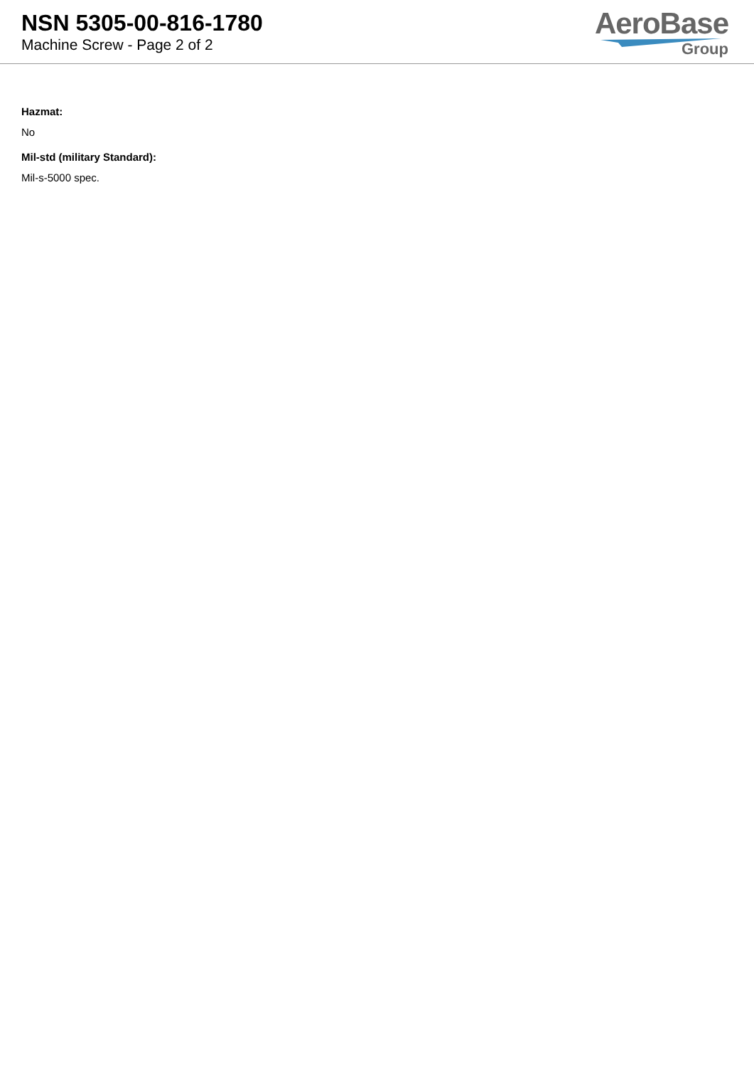NSN 5305-00-816-1780
Machine Screw - Page 2 of 2
AeroBase
Group
Hazmat:
No
Mil-std (military Standard):
Mil-s-5000 spec.